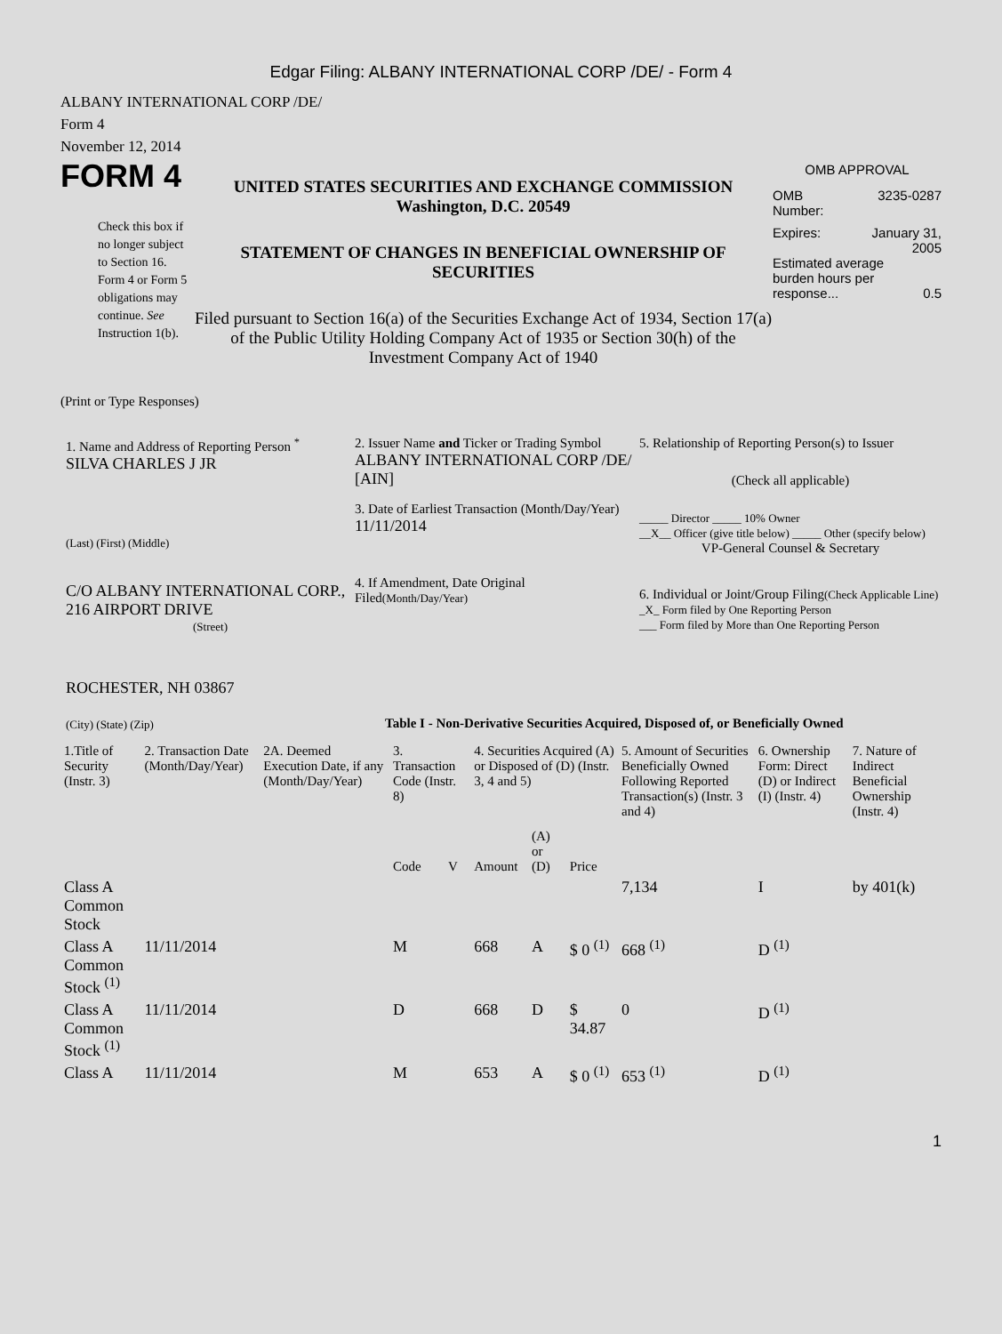Edgar Filing: ALBANY INTERNATIONAL CORP /DE/ - Form 4
ALBANY INTERNATIONAL CORP /DE/
Form 4
November 12, 2014
FORM 4
Check this box if no longer subject to Section 16. Form 4 or Form 5 obligations may continue. See Instruction 1(b).
UNITED STATES SECURITIES AND EXCHANGE COMMISSION
Washington, D.C. 20549
STATEMENT OF CHANGES IN BENEFICIAL OWNERSHIP OF SECURITIES
Filed pursuant to Section 16(a) of the Securities Exchange Act of 1934, Section 17(a) of the Public Utility Holding Company Act of 1935 or Section 30(h) of the Investment Company Act of 1940
OMB APPROVAL
OMB
Number: 3235-0287
Expires: January 31,
2005
Estimated average burden hours per response... 0.5
(Print or Type Responses)
1. Name and Address of Reporting Person <sup>*</sup>
SILVA CHARLES J JR
(Last) (First) (Middle)
C/O ALBANY INTERNATIONAL CORP., 216 AIRPORT DRIVE
(Street)
ROCHESTER, NH 03867
(City) (State) (Zip)
2. Issuer Name and Ticker or Trading Symbol
ALBANY INTERNATIONAL CORP /DE/ [AIN]
3. Date of Earliest Transaction (Month/Day/Year)
11/11/2014
4. If Amendment, Date Original Filed(Month/Day/Year)
5. Relationship of Reporting Person(s) to Issuer
(Check all applicable)
_____ Director _____ 10% Owner
__X__ Officer (give title below) _____ Other (specify below)
VP-General Counsel & Secretary
6. Individual or Joint/Group Filing(Check Applicable Line)
_X_ Form filed by One Reporting Person
___ Form filed by More than One Reporting Person
Table I - Non-Derivative Securities Acquired, Disposed of, or Beneficially Owned
| 1.Title of Security (Instr. 3) | 2. Transaction Date (Month/Day/Year) | 2A. Deemed Execution Date, if any (Month/Day/Year) | 3. Transaction Code (Instr. 8) | | 4. Securities Acquired (A) or Disposed of (D) (Instr. 3, 4 and 5) | | | 5. Amount of Securities Beneficially Owned Following Reported Transaction(s) (Instr. 3 and 4) | 6. Ownership Form: Direct (D) or Indirect (I) (Instr. 4) | 7. Nature of Indirect Beneficial Ownership (Instr. 4) |
| --- | --- | --- | --- | --- | --- | --- | --- | --- | --- | --- |
| | | | Code | V | Amount | (A) or (D) | Price | | | |
| Class A Common Stock | | | | | | | | 7,134 | I | by 401(k) |
| Class A Common Stock <sup>(1)</sup> | 11/11/2014 | | M | | 668 | A | $ 0 <sup>(1)</sup> | 668 <sup>(1)</sup> | D <sup>(1)</sup> | |
| Class A Common Stock <sup>(1)</sup> | 11/11/2014 | | D | | 668 | D | $ 34.87 | 0 | D <sup>(1)</sup> | |
| Class A | 11/11/2014 | | M | | 653 | A | $ 0 <sup>(1)</sup> | 653 <sup>(1)</sup> | D <sup>(1)</sup> | |
1